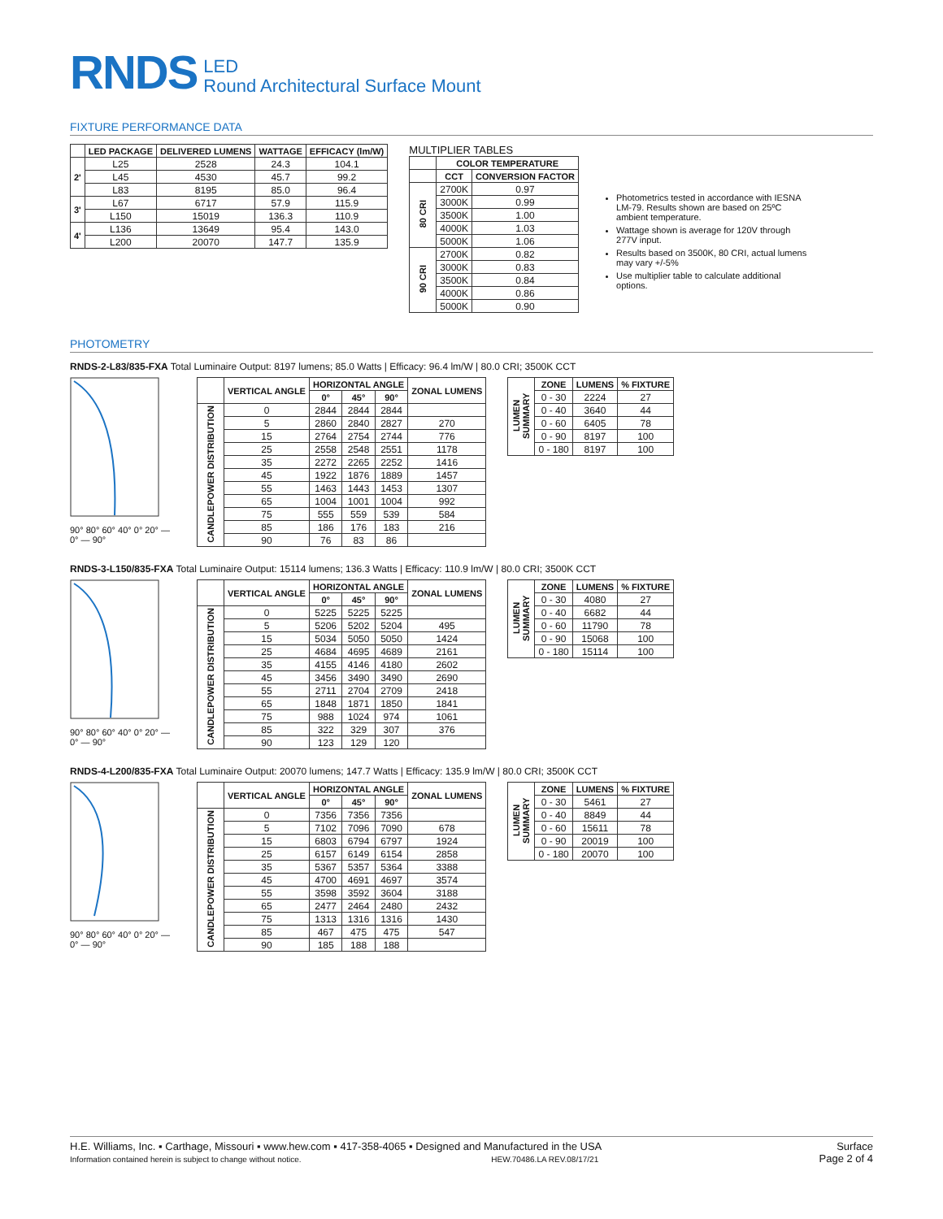RNDS
LED
Round Architectural Surface Mount
FIXTURE PERFORMANCE DATA
| | LED PACKAGE | DELIVERED LUMENS | WATTAGE | EFFICACY (lm/W) |
| --- | --- | --- | --- | --- |
| 2' | L25 | 2528 | 24.3 | 104.1 |
| | L45 | 4530 | 45.7 | 99.2 |
| | L83 | 8195 | 85.0 | 96.4 |
| 3' | L67 | 6717 | 57.9 | 115.9 |
| | L150 | 15019 | 136.3 | 110.9 |
| 4' | L136 | 13649 | 95.4 | 143.0 |
| | L200 | 20070 | 147.7 | 135.9 |
MULTIPLIER TABLES
| | COLOR TEMPERATURE | |
| --- | --- | --- |
| | CCT | CONVERSION FACTOR |
| 80 CRI | 2700K | 0.97 |
| | 3000K | 0.99 |
| | 3500K | 1.00 |
| | 4000K | 1.03 |
| | 5000K | 1.06 |
| 90 CRI | 2700K | 0.82 |
| | 3000K | 0.83 |
| | 3500K | 0.84 |
| | 4000K | 0.86 |
| | 5000K | 0.90 |
Photometrics tested in accordance with IESNA LM-79. Results shown are based on 25ºC ambient temperature.
Wattage shown is average for 120V through 277V input.
Results based on 3500K, 80 CRI, actual lumens may vary +/-5%
Use multiplier table to calculate additional options.
PHOTOMETRY
RNDS-2-L83/835-FXA Total Luminaire Output: 8197 lumens; 85.0 Watts | Efficacy: 96.4 lm/W | 80.0 CRI; 3500K CCT
90° 80° 60° 40° 0° 20° — 0° — 90°
| | VERTICAL ANGLE | HORIZONTAL ANGLE | | | ZONAL LUMENS |
| --- | --- | --- | --- | --- | --- |
| | | 0° | 45° | 90° | |
| CANDLEPOWER DISTRIBUTION | 0 | 2844 | 2844 | 2844 | |
| | 5 | 2860 | 2840 | 2827 | 270 |
| | 15 | 2764 | 2754 | 2744 | 776 |
| | 25 | 2558 | 2548 | 2551 | 1178 |
| | 35 | 2272 | 2265 | 2252 | 1416 |
| | 45 | 1922 | 1876 | 1889 | 1457 |
| | 55 | 1463 | 1443 | 1453 | 1307 |
| | 65 | 1004 | 1001 | 1004 | 992 |
| | 75 | 555 | 559 | 539 | 584 |
| | 85 | 186 | 176 | 183 | 216 |
| | 90 | 76 | 83 | 86 | |
| LUMEN SUMMARY | ZONE | LUMENS | % FIXTURE |
| --- | --- | --- | --- |
| | 0 - 30 | 2224 | 27 |
| | 0 - 40 | 3640 | 44 |
| | 0 - 60 | 6405 | 78 |
| | 0 - 90 | 8197 | 100 |
| | 0 - 180 | 8197 | 100 |
RNDS-3-L150/835-FXA Total Luminaire Output: 15114 lumens; 136.3 Watts | Efficacy: 110.9 lm/W | 80.0 CRI; 3500K CCT
90° 80° 60° 40° 0° 20° — 0° — 90°
| | VERTICAL ANGLE | HORIZONTAL ANGLE | | | ZONAL LUMENS |
| --- | --- | --- | --- | --- | --- |
| | | 0° | 45° | 90° | |
| CANDLEPOWER DISTRIBUTION | 0 | 5225 | 5225 | 5225 | |
| | 5 | 5206 | 5202 | 5204 | 495 |
| | 15 | 5034 | 5050 | 5050 | 1424 |
| | 25 | 4684 | 4695 | 4689 | 2161 |
| | 35 | 4155 | 4146 | 4180 | 2602 |
| | 45 | 3456 | 3490 | 3490 | 2690 |
| | 55 | 2711 | 2704 | 2709 | 2418 |
| | 65 | 1848 | 1871 | 1850 | 1841 |
| | 75 | 988 | 1024 | 974 | 1061 |
| | 85 | 322 | 329 | 307 | 376 |
| | 90 | 123 | 129 | 120 | |
| LUMEN SUMMARY | ZONE | LUMENS | % FIXTURE |
| --- | --- | --- | --- |
| | 0 - 30 | 4080 | 27 |
| | 0 - 40 | 6682 | 44 |
| | 0 - 60 | 11790 | 78 |
| | 0 - 90 | 15068 | 100 |
| | 0 - 180 | 15114 | 100 |
RNDS-4-L200/835-FXA Total Luminaire Output: 20070 lumens; 147.7 Watts | Efficacy: 135.9 lm/W | 80.0 CRI; 3500K CCT
90° 80° 60° 40° 0° 20° — 0° — 90°
| | VERTICAL ANGLE | HORIZONTAL ANGLE | | | ZONAL LUMENS |
| --- | --- | --- | --- | --- | --- |
| | | 0° | 45° | 90° | |
| CANDLEPOWER DISTRIBUTION | 0 | 7356 | 7356 | 7356 | |
| | 5 | 7102 | 7096 | 7090 | 678 |
| | 15 | 6803 | 6794 | 6797 | 1924 |
| | 25 | 6157 | 6149 | 6154 | 2858 |
| | 35 | 5367 | 5357 | 5364 | 3388 |
| | 45 | 4700 | 4691 | 4697 | 3574 |
| | 55 | 3598 | 3592 | 3604 | 3188 |
| | 65 | 2477 | 2464 | 2480 | 2432 |
| | 75 | 1313 | 1316 | 1316 | 1430 |
| | 85 | 467 | 475 | 475 | 547 |
| | 90 | 185 | 188 | 188 | |
| LUMEN SUMMARY | ZONE | LUMENS | % FIXTURE |
| --- | --- | --- | --- |
| | 0 - 30 | 5461 | 27 |
| | 0 - 40 | 8849 | 44 |
| | 0 - 60 | 15611 | 78 |
| | 0 - 90 | 20019 | 100 |
| | 0 - 180 | 20070 | 100 |
H.E. Williams, Inc. ▪ Carthage, Missouri ▪ www.hew.com ▪ 417-358-4065 ▪ Designed and Manufactured in the USA
Information contained herein is subject to change without notice. HEW.70486.LA REV.08/17/21
Surface
Page 2 of 4